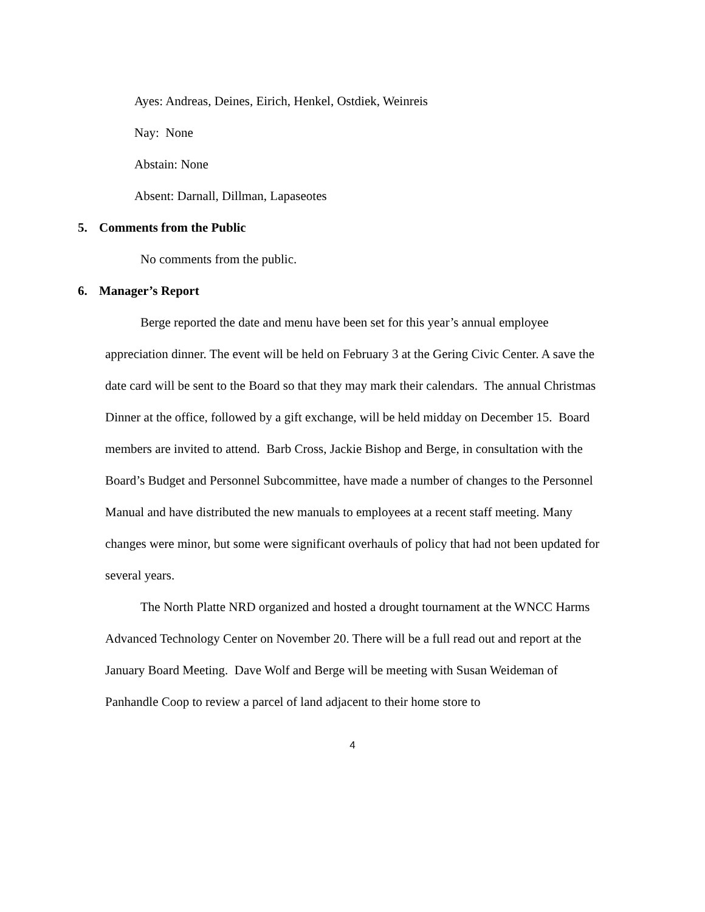Ayes: Andreas, Deines, Eirich, Henkel, Ostdiek, Weinreis
Nay: None
Abstain: None
Absent: Darnall, Dillman, Lapaseotes
5. Comments from the Public
No comments from the public.
6. Manager’s Report
Berge reported the date and menu have been set for this year’s annual employee appreciation dinner. The event will be held on February 3 at the Gering Civic Center. A save the date card will be sent to the Board so that they may mark their calendars. The annual Christmas Dinner at the office, followed by a gift exchange, will be held midday on December 15. Board members are invited to attend. Barb Cross, Jackie Bishop and Berge, in consultation with the Board’s Budget and Personnel Subcommittee, have made a number of changes to the Personnel Manual and have distributed the new manuals to employees at a recent staff meeting. Many changes were minor, but some were significant overhauls of policy that had not been updated for several years.
The North Platte NRD organized and hosted a drought tournament at the WNCC Harms Advanced Technology Center on November 20. There will be a full read out and report at the January Board Meeting. Dave Wolf and Berge will be meeting with Susan Weideman of Panhandle Coop to review a parcel of land adjacent to their home store to
4